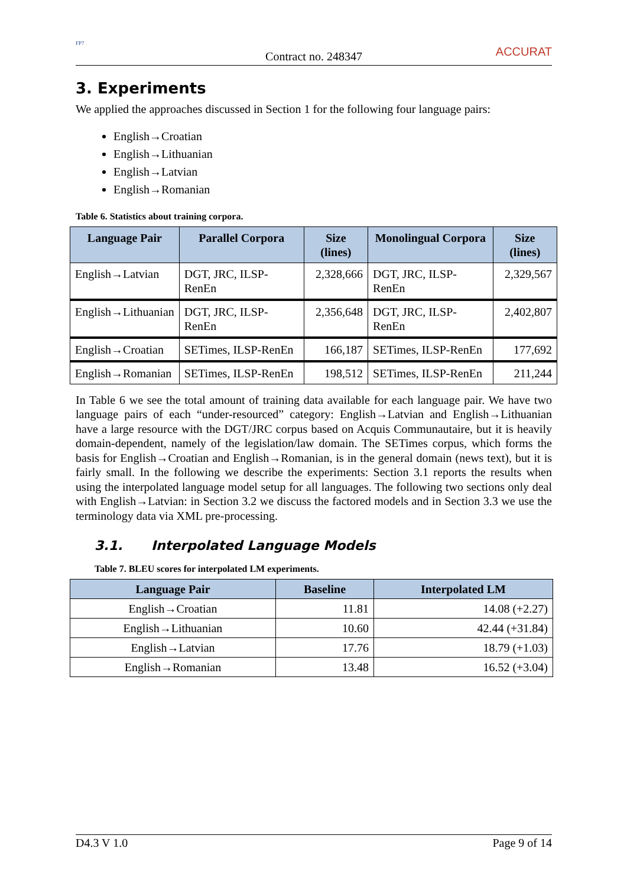FP7
Contract no. 248347
ACCURAT
3. Experiments
We applied the approaches discussed in Section 1 for the following four language pairs:
English→Croatian
English→Lithuanian
English→Latvian
English→Romanian
Table 6. Statistics about training corpora.
| Language Pair | Parallel Corpora | Size (lines) | Monolingual Corpora | Size (lines) |
| --- | --- | --- | --- | --- |
| English→Latvian | DGT, JRC, ILSP-RenEn | 2,328,666 | DGT, JRC, ILSP-RenEn | 2,329,567 |
| English→Lithuanian | DGT, JRC, ILSP-RenEn | 2,356,648 | DGT, JRC, ILSP-RenEn | 2,402,807 |
| English→Croatian | SETimes, ILSP-RenEn | 166,187 | SETimes, ILSP-RenEn | 177,692 |
| English→Romanian | SETimes, ILSP-RenEn | 198,512 | SETimes, ILSP-RenEn | 211,244 |
In Table 6 we see the total amount of training data available for each language pair. We have two language pairs of each “under-resourced” category: English→Latvian and English→Lithuanian have a large resource with the DGT/JRC corpus based on Acquis Communautaire, but it is heavily domain-dependent, namely of the legislation/law domain. The SETimes corpus, which forms the basis for English→Croatian and English→Romanian, is in the general domain (news text), but it is fairly small. In the following we describe the experiments: Section 3.1 reports the results when using the interpolated language model setup for all languages. The following two sections only deal with English→Latvian: in Section 3.2 we discuss the factored models and in Section 3.3 we use the terminology data via XML pre-processing.
3.1. Interpolated Language Models
Table 7. BLEU scores for interpolated LM experiments.
| Language Pair | Baseline | Interpolated LM |
| --- | --- | --- |
| English→Croatian | 11.81 | 14.08 (+2.27) |
| English→Lithuanian | 10.60 | 42.44 (+31.84) |
| English→Latvian | 17.76 | 18.79 (+1.03) |
| English→Romanian | 13.48 | 16.52 (+3.04) |
D4.3 V 1.0 Page 9 of 14